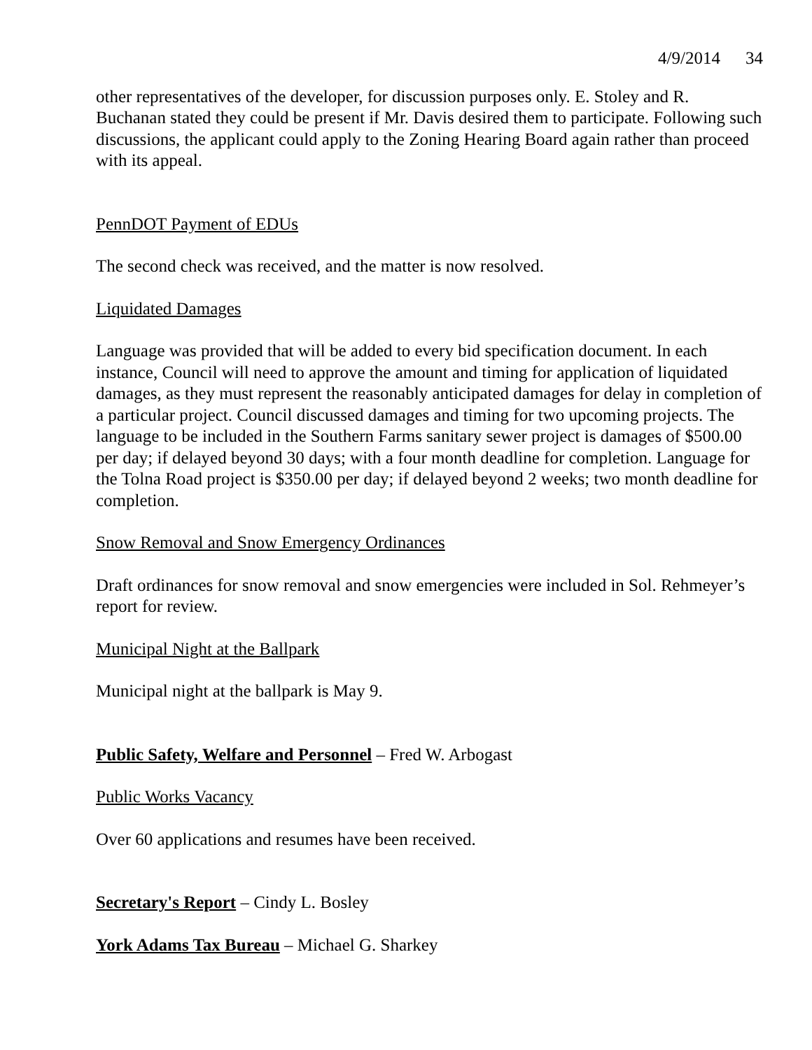4/9/2014 34
other representatives of the developer, for discussion purposes only. E. Stoley and R. Buchanan stated they could be present if Mr. Davis desired them to participate. Following such discussions, the applicant could apply to the Zoning Hearing Board again rather than proceed with its appeal.
PennDOT Payment of EDUs
The second check was received, and the matter is now resolved.
Liquidated Damages
Language was provided that will be added to every bid specification document. In each instance, Council will need to approve the amount and timing for application of liquidated damages, as they must represent the reasonably anticipated damages for delay in completion of a particular project. Council discussed damages and timing for two upcoming projects. The language to be included in the Southern Farms sanitary sewer project is damages of $500.00 per day; if delayed beyond 30 days; with a four month deadline for completion. Language for the Tolna Road project is $350.00 per day; if delayed beyond 2 weeks; two month deadline for completion.
Snow Removal and Snow Emergency Ordinances
Draft ordinances for snow removal and snow emergencies were included in Sol. Rehmeyer’s report for review.
Municipal Night at the Ballpark
Municipal night at the ballpark is May 9.
Public Safety, Welfare and Personnel – Fred W. Arbogast
Public Works Vacancy
Over 60 applications and resumes have been received.
Secretary's Report – Cindy L. Bosley
York Adams Tax Bureau – Michael G. Sharkey